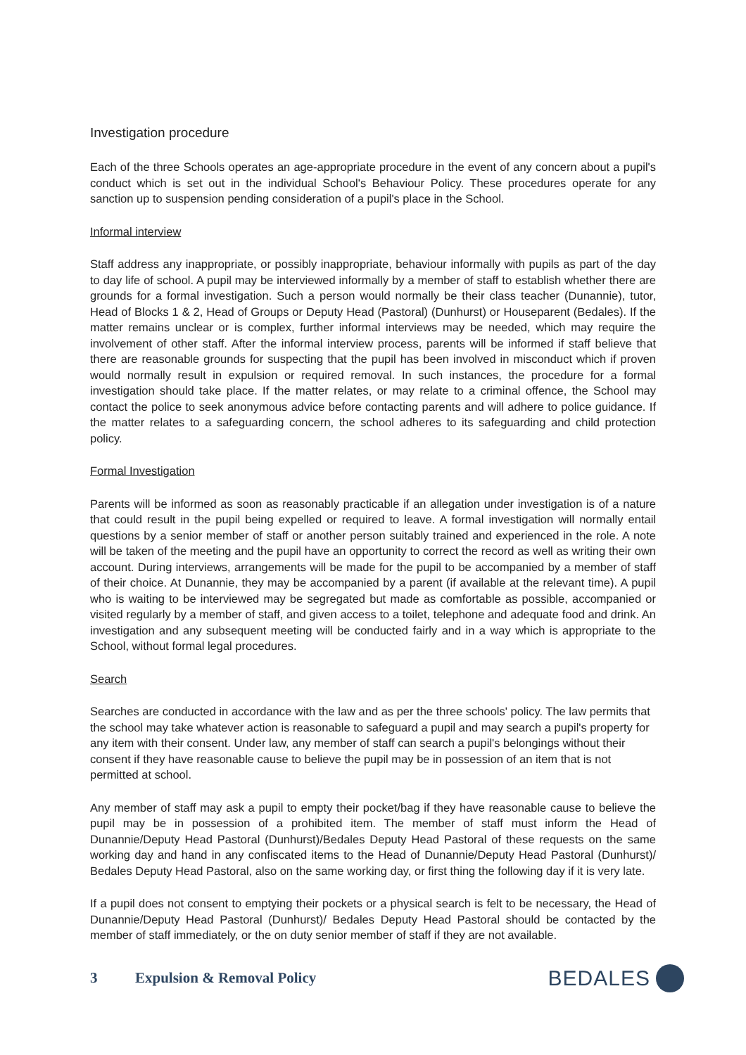Investigation procedure
Each of the three Schools operates an age-appropriate procedure in the event of any concern about a pupil's conduct which is set out in the individual School's Behaviour Policy. These procedures operate for any sanction up to suspension pending consideration of a pupil's place in the School.
Informal interview
Staff address any inappropriate, or possibly inappropriate, behaviour informally with pupils as part of the day to day life of school. A pupil may be interviewed informally by a member of staff to establish whether there are grounds for a formal investigation. Such a person would normally be their class teacher (Dunannie), tutor, Head of Blocks 1 & 2, Head of Groups or Deputy Head (Pastoral) (Dunhurst) or Houseparent (Bedales). If the matter remains unclear or is complex, further informal interviews may be needed, which may require the involvement of other staff. After the informal interview process, parents will be informed if staff believe that there are reasonable grounds for suspecting that the pupil has been involved in misconduct which if proven would normally result in expulsion or required removal. In such instances, the procedure for a formal investigation should take place. If the matter relates, or may relate to a criminal offence, the School may contact the police to seek anonymous advice before contacting parents and will adhere to police guidance. If the matter relates to a safeguarding concern, the school adheres to its safeguarding and child protection policy.
Formal Investigation
Parents will be informed as soon as reasonably practicable if an allegation under investigation is of a nature that could result in the pupil being expelled or required to leave. A formal investigation will normally entail questions by a senior member of staff or another person suitably trained and experienced in the role. A note will be taken of the meeting and the pupil have an opportunity to correct the record as well as writing their own account. During interviews, arrangements will be made for the pupil to be accompanied by a member of staff of their choice. At Dunannie, they may be accompanied by a parent (if available at the relevant time). A pupil who is waiting to be interviewed may be segregated but made as comfortable as possible, accompanied or visited regularly by a member of staff, and given access to a toilet, telephone and adequate food and drink. An investigation and any subsequent meeting will be conducted fairly and in a way which is appropriate to the School, without formal legal procedures.
Search
Searches are conducted in accordance with the law and as per the three schools' policy. The law permits that the school may take whatever action is reasonable to safeguard a pupil and may search a pupil's property for any item with their consent. Under law, any member of staff can search a pupil's belongings without their consent if they have reasonable cause to believe the pupil may be in possession of an item that is not permitted at school.
Any member of staff may ask a pupil to empty their pocket/bag if they have reasonable cause to believe the pupil may be in possession of a prohibited item. The member of staff must inform the Head of Dunannie/Deputy Head Pastoral (Dunhurst)/Bedales Deputy Head Pastoral of these requests on the same working day and hand in any confiscated items to the Head of Dunannie/Deputy Head Pastoral (Dunhurst)/ Bedales Deputy Head Pastoral, also on the same working day, or first thing the following day if it is very late.
If a pupil does not consent to emptying their pockets or a physical search is felt to be necessary, the Head of Dunannie/Deputy Head Pastoral (Dunhurst)/ Bedales Deputy Head Pastoral should be contacted by the member of staff immediately, or the on duty senior member of staff if they are not available.
3 Expulsion & Removal Policy BEDALES